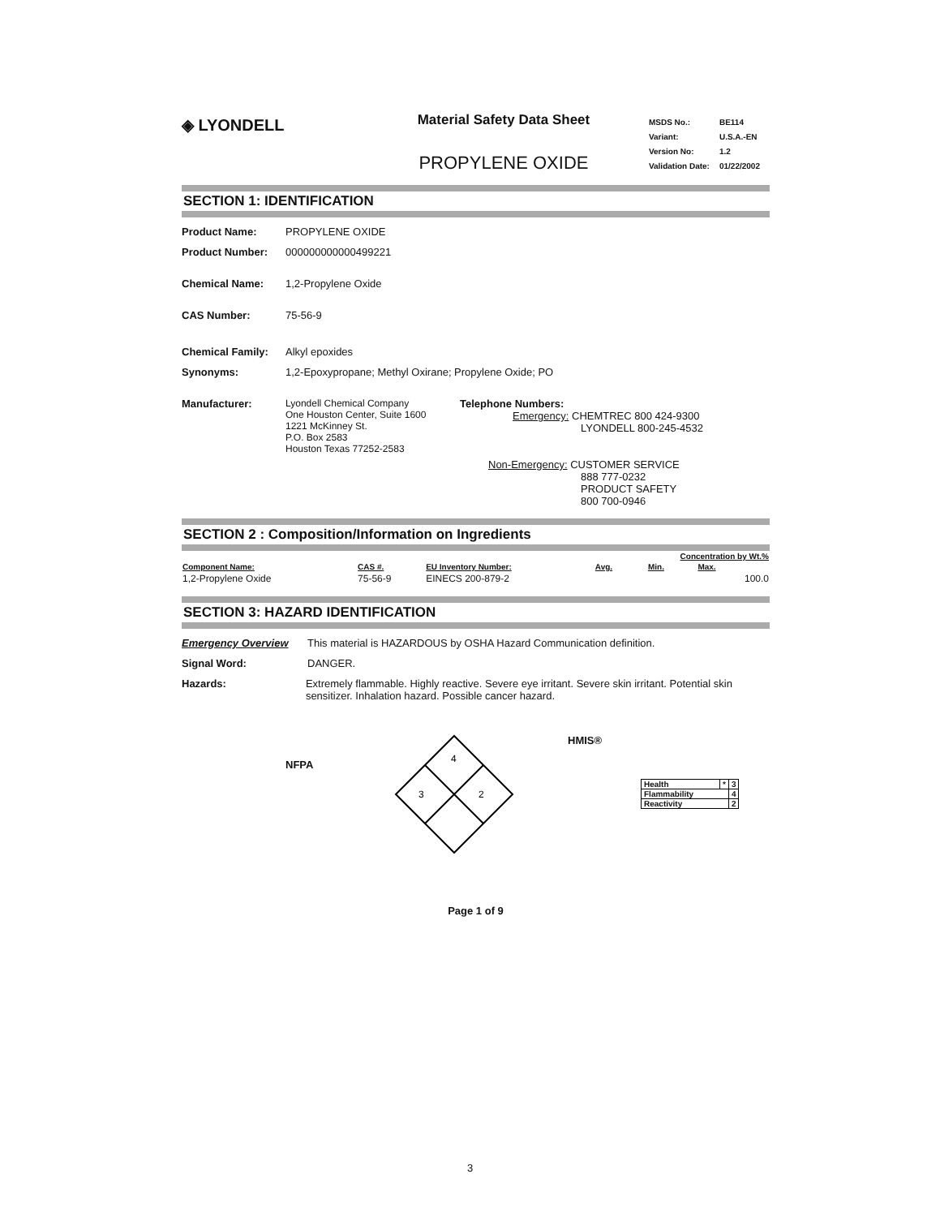◈ LYONDELL
Material Safety Data Sheet
PROPYLENE OXIDE
| MSDS No.: | BE114 |
| Variant: | U.S.A.-EN |
| Version No: | 1.2 |
| Validation Date: | 01/22/2002 |
SECTION 1: IDENTIFICATION
Product Name: PROPYLENE OXIDE
Product Number: 000000000000499221
Chemical Name: 1,2-Propylene Oxide
CAS Number: 75-56-9
Chemical Family: Alkyl epoxides
Synonyms: 1,2-Epoxypropane; Methyl Oxirane; Propylene Oxide; PO
Manufacturer: Lyondell Chemical Company
One Houston Center, Suite 1600
1221 McKinney St.
P.O. Box 2583
Houston Texas 77252-2583
Telephone Numbers:
Emergency: CHEMTREC 800 424-9300
LYONDELL 800-245-4532
Non-Emergency: CUSTOMER SERVICE
888 777-0232
PRODUCT SAFETY
800 700-0946
SECTION 2 : Composition/Information on Ingredients
| | | | Concentration by Wt.% | | |
| --- | --- | --- | --- | --- | --- |
| Component Name: | CAS #. | EU Inventory Number: | Avg. | Min. | Max. |
| 1,2-Propylene Oxide | 75-56-9 | EINECS 200-879-2 | | | 100.0 |
SECTION 3: HAZARD IDENTIFICATION
Emergency Overview This material is HAZARDOUS by OSHA Hazard Communication definition.
Signal Word: DANGER.
Hazards: Extremely flammable. Highly reactive. Severe eye irritant. Severe skin irritant. Potential skin sensitizer. Inhalation hazard. Possible cancer hazard.
NFPA
4
3
2
HMIS®
| Health | * | 3 |
| Flammability | | 4 |
| Reactivity | | 2 |
Page 1 of 9
3